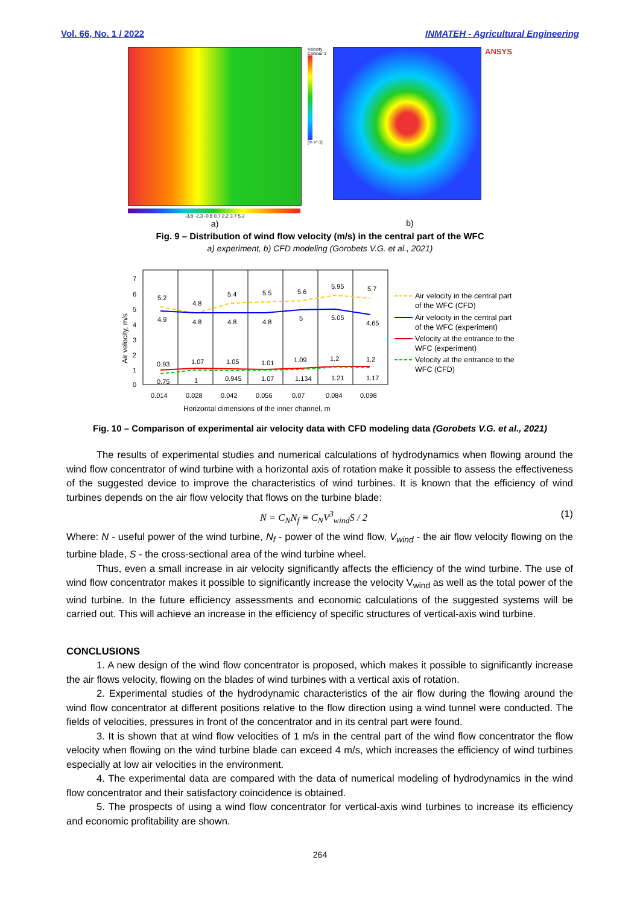Vol. 66, No. 1 / 2022 INMATEH - Agricultural Engineering
-3,8 -2,3 -0,8 0,7 2,2 3,7 5,2
a)
Velocity Contour 1
[m s^-1]
ANSYS
b)
Fig. 9 – Distribution of wind flow velocity (m/s) in the central part of the WFC
a) experiment, b) CFD modeling (Gorobets V.G. et al., 2021)
7
6
5
4
3
2
1
0
5.2
4.8
5.4
5.5
5.6
5.95
5.7
4.9
4.8
4.8
4.8
5
5.05
4.65
0.93
1.07
1.05
1.01
1.09
1.2
1.2
0.75
1
0.945
1.07
1.134
1.21
1.17
0.014
0.028
0.042
0.056
0.07
0.084
0.098
Horizontal dimensions of the inner channel, m
Air velocity, m/s
Air velocity in the central part
of the WFC (CFD)
Air velocity in the central part
of the WFC (experiment)
Velocity at the entrance to the
WFC (experiment)
Velocity at the entrance to the
WFC (CFD)
Fig. 10 – Comparison of experimental air velocity data with CFD modeling data (Gorobets V.G. et al., 2021)
The results of experimental studies and numerical calculations of hydrodynamics when flowing around the wind flow concentrator of wind turbine with a horizontal axis of rotation make it possible to assess the effectiveness of the suggested device to improve the characteristics of wind turbines. It is known that the efficiency of wind turbines depends on the air flow velocity that flows on the turbine blade:
N = C<sub>N</sub>N<sub>f</sub> ≡ C<sub>N</sub>V<sup>3</sup><sub>wind</sub>S / 2 (1)
Where: N - useful power of the wind turbine, N<sub>f</sub> - power of the wind flow, V<sub>wind</sub> - the air flow velocity flowing on the turbine blade, S - the cross-sectional area of the wind turbine wheel.
Thus, even a small increase in air velocity significantly affects the efficiency of the wind turbine. The use of wind flow concentrator makes it possible to significantly increase the velocity V<sub>wind</sub> as well as the total power of the wind turbine. In the future efficiency assessments and economic calculations of the suggested systems will be carried out. This will achieve an increase in the efficiency of specific structures of vertical-axis wind turbine.
CONCLUSIONS
1. A new design of the wind flow concentrator is proposed, which makes it possible to significantly increase the air flows velocity, flowing on the blades of wind turbines with a vertical axis of rotation.
2. Experimental studies of the hydrodynamic characteristics of the air flow during the flowing around the wind flow concentrator at different positions relative to the flow direction using a wind tunnel were conducted. The fields of velocities, pressures in front of the concentrator and in its central part were found.
3. It is shown that at wind flow velocities of 1 m/s in the central part of the wind flow concentrator the flow velocity when flowing on the wind turbine blade can exceed 4 m/s, which increases the efficiency of wind turbines especially at low air velocities in the environment.
4. The experimental data are compared with the data of numerical modeling of hydrodynamics in the wind flow concentrator and their satisfactory coincidence is obtained.
5. The prospects of using a wind flow concentrator for vertical-axis wind turbines to increase its efficiency and economic profitability are shown.
264